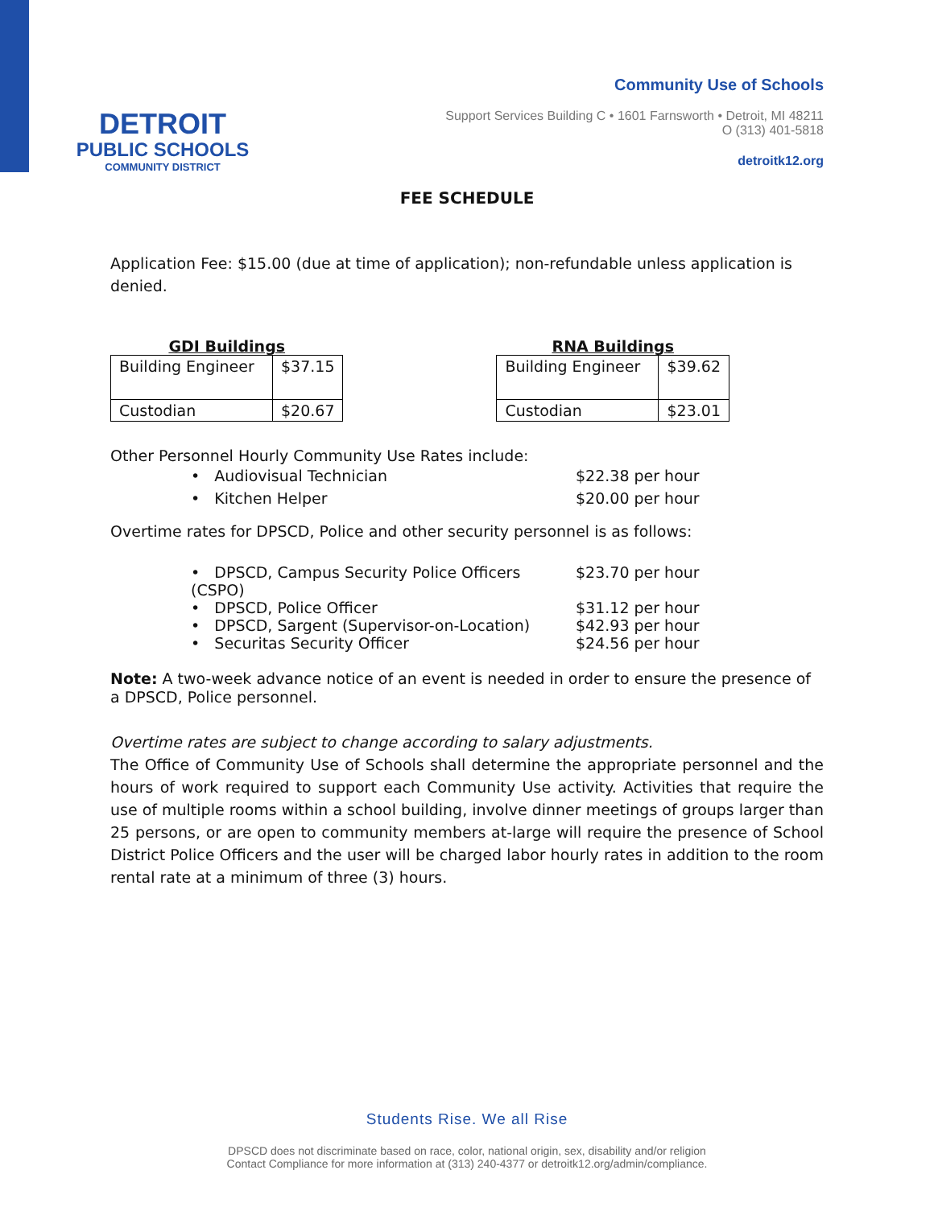DETROIT
PUBLIC SCHOOLS
COMMUNITY DISTRICT
Community Use of Schools
Support Services Building C • 1601 Farnsworth • Detroit, MI 48211
O (313) 401-5818
detroitk12.org
FEE SCHEDULE
Application Fee: $15.00 (due at time of application); non-refundable unless application is denied.
GDI Buildings
| Building Engineer | $37.15 |
| Custodian | $20.67 |
RNA Buildings
| Building Engineer | $39.62 |
| Custodian | $23.01 |
Other Personnel Hourly Community Use Rates include:
• Audiovisual Technician $22.38 per hour
• Kitchen Helper $20.00 per hour
Overtime rates for DPSCD, Police and other security personnel is as follows:
• DPSCD, Campus Security Police Officers (CSPO) $23.70 per hour
• DPSCD, Police Officer $31.12 per hour
• DPSCD, Sargent (Supervisor-on-Location) $42.93 per hour
• Securitas Security Officer $24.56 per hour
Note: A two-week advance notice of an event is needed in order to ensure the presence of a DPSCD, Police personnel.
Overtime rates are subject to change according to salary adjustments.
The Office of Community Use of Schools shall determine the appropriate personnel and the hours of work required to support each Community Use activity. Activities that require the use of multiple rooms within a school building, involve dinner meetings of groups larger than 25 persons, or are open to community members at-large will require the presence of School District Police Officers and the user will be charged labor hourly rates in addition to the room rental rate at a minimum of three (3) hours.
Students Rise. We all Rise
DPSCD does not discriminate based on race, color, national origin, sex, disability and/or religion
Contact Compliance for more information at (313) 240-4377 or detroitk12.org/admin/compliance.